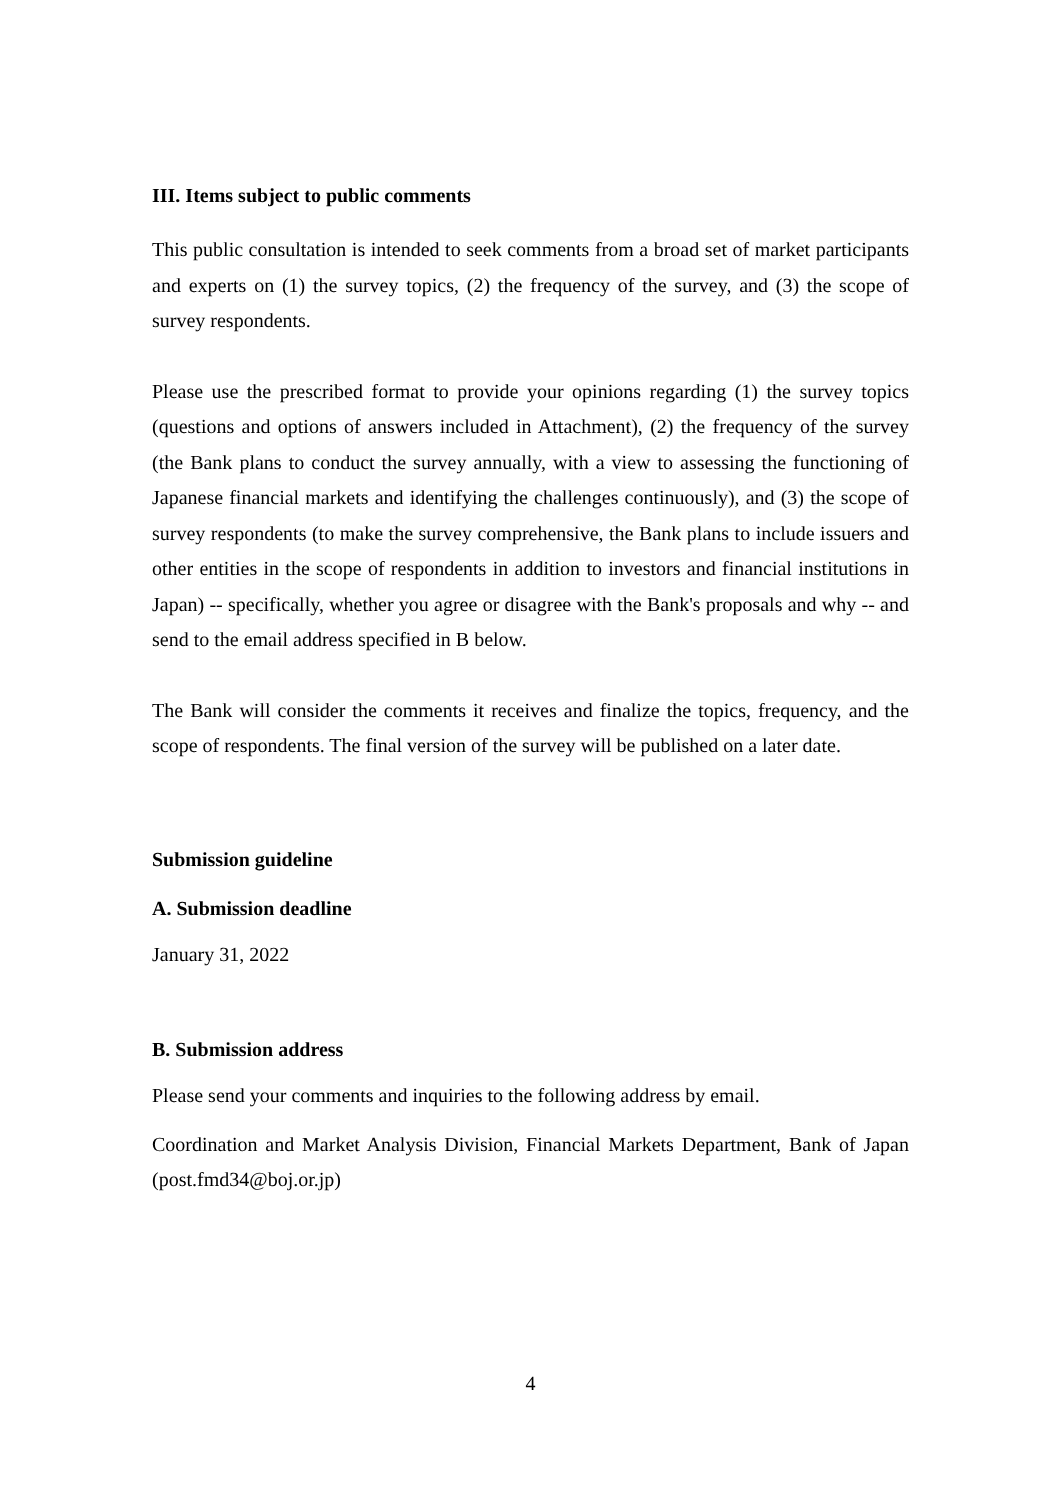III. Items subject to public comments
This public consultation is intended to seek comments from a broad set of market participants and experts on (1) the survey topics, (2) the frequency of the survey, and (3) the scope of survey respondents.
Please use the prescribed format to provide your opinions regarding (1) the survey topics (questions and options of answers included in Attachment), (2) the frequency of the survey (the Bank plans to conduct the survey annually, with a view to assessing the functioning of Japanese financial markets and identifying the challenges continuously), and (3) the scope of survey respondents (to make the survey comprehensive, the Bank plans to include issuers and other entities in the scope of respondents in addition to investors and financial institutions in Japan) -- specifically, whether you agree or disagree with the Bank's proposals and why -- and send to the email address specified in B below.
The Bank will consider the comments it receives and finalize the topics, frequency, and the scope of respondents. The final version of the survey will be published on a later date.
Submission guideline
A. Submission deadline
January 31, 2022
B. Submission address
Please send your comments and inquiries to the following address by email.
Coordination and Market Analysis Division, Financial Markets Department, Bank of Japan (post.fmd34@boj.or.jp)
4